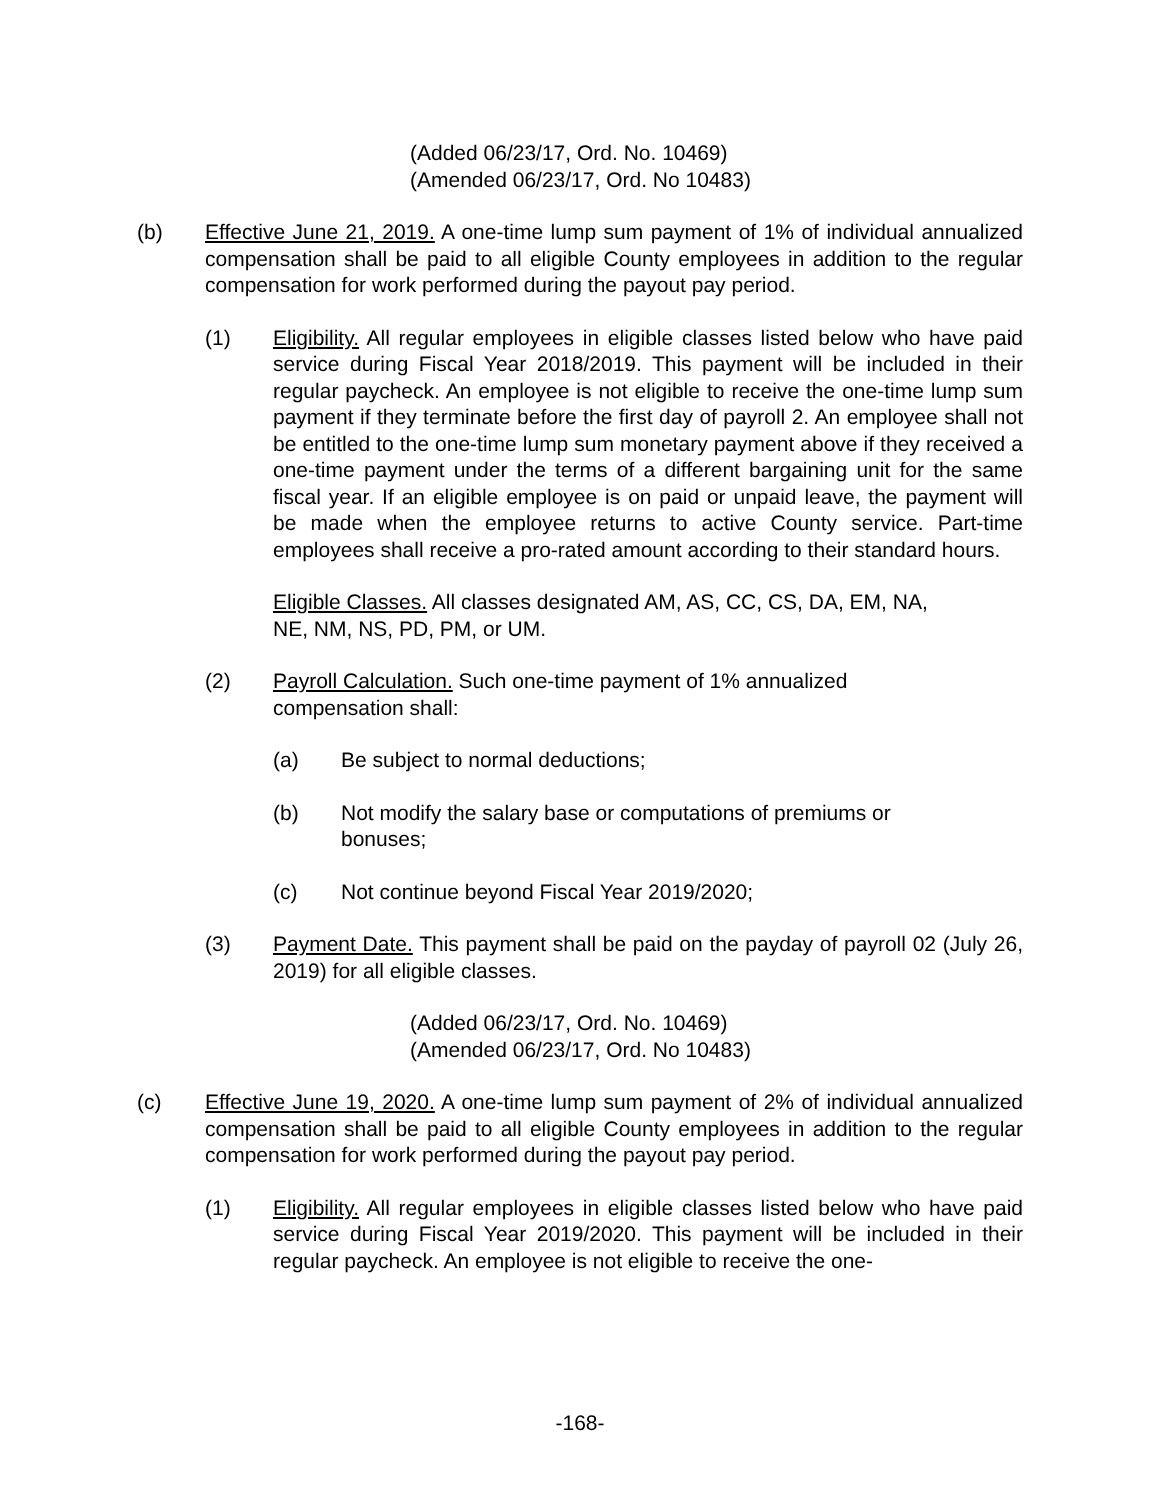(Added 06/23/17, Ord. No. 10469)
(Amended 06/23/17, Ord. No 10483)
(b) Effective June 21, 2019. A one-time lump sum payment of 1% of individual annualized compensation shall be paid to all eligible County employees in addition to the regular compensation for work performed during the payout pay period.
(1) Eligibility. All regular employees in eligible classes listed below who have paid service during Fiscal Year 2018/2019. This payment will be included in their regular paycheck. An employee is not eligible to receive the one-time lump sum payment if they terminate before the first day of payroll 2. An employee shall not be entitled to the one-time lump sum monetary payment above if they received a one-time payment under the terms of a different bargaining unit for the same fiscal year. If an eligible employee is on paid or unpaid leave, the payment will be made when the employee returns to active County service. Part-time employees shall receive a pro-rated amount according to their standard hours.
Eligible Classes. All classes designated AM, AS, CC, CS, DA, EM, NA,
NE, NM, NS, PD, PM, or UM.
(2) Payroll Calculation. Such one-time payment of 1% annualized
compensation shall:
(a) Be subject to normal deductions;
(b) Not modify the salary base or computations of premiums or
bonuses;
(c) Not continue beyond Fiscal Year 2019/2020;
(3) Payment Date. This payment shall be paid on the payday of payroll 02 (July 26, 2019) for all eligible classes.
(Added 06/23/17, Ord. No. 10469)
(Amended 06/23/17, Ord. No 10483)
(c) Effective June 19, 2020. A one-time lump sum payment of 2% of individual annualized compensation shall be paid to all eligible County employees in addition to the regular compensation for work performed during the payout pay period.
(1) Eligibility. All regular employees in eligible classes listed below who have paid service during Fiscal Year 2019/2020. This payment will be included in their regular paycheck. An employee is not eligible to receive the one-
-168-